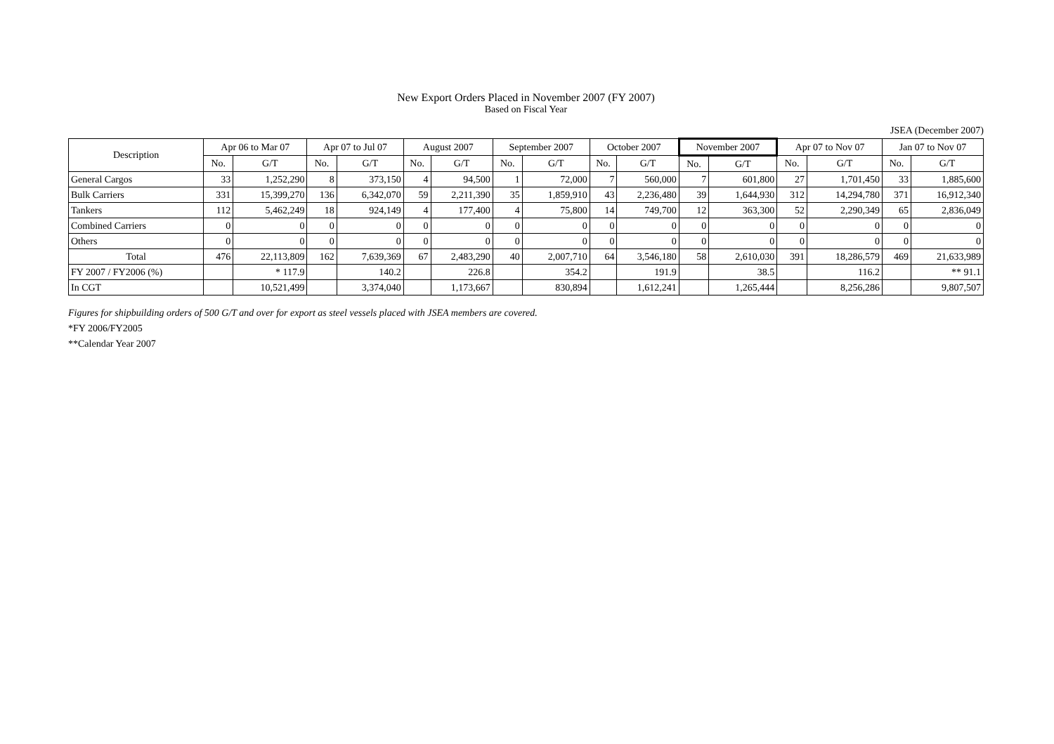New Export Orders Placed in November 2007 (FY 2007)
Based on Fiscal Year
JSEA (December 2007)
| Description | Apr 06 to Mar 07 | | Apr 07 to Jul 07 | | August 2007 | | September 2007 | | October 2007 | | November 2007 | | Apr 07 to Nov 07 | | Jan 07 to Nov 07 | |
| --- | --- | --- | --- | --- | --- | --- | --- | --- | --- | --- | --- | --- | --- | --- | --- | --- |
| | No. | G/T | No. | G/T | No. | G/T | No. | G/T | No. | G/T | No. | G/T | No. | G/T | No. | G/T |
| General Cargos | 33 | 1,252,290 | 8 | 373,150 | 4 | 94,500 | 1 | 72,000 | 7 | 560,000 | 7 | 601,800 | 27 | 1,701,450 | 33 | 1,885,600 |
| Bulk Carriers | 331 | 15,399,270 | 136 | 6,342,070 | 59 | 2,211,390 | 35 | 1,859,910 | 43 | 2,236,480 | 39 | 1,644,930 | 312 | 14,294,780 | 371 | 16,912,340 |
| Tankers | 112 | 5,462,249 | 18 | 924,149 | 4 | 177,400 | 4 | 75,800 | 14 | 749,700 | 12 | 363,300 | 52 | 2,290,349 | 65 | 2,836,049 |
| Combined Carriers | 0 | 0 | 0 | 0 | 0 | 0 | 0 | 0 | 0 | 0 | 0 | 0 | 0 | 0 | 0 | 0 |
| Others | 0 | 0 | 0 | 0 | 0 | 0 | 0 | 0 | 0 | 0 | 0 | 0 | 0 | 0 | 0 | 0 |
| Total | 476 | 22,113,809 | 162 | 7,639,369 | 67 | 2,483,290 | 40 | 2,007,710 | 64 | 3,546,180 | 58 | 2,610,030 | 391 | 18,286,579 | 469 | 21,633,989 |
| FY 2007 / FY2006 (%) | | * 117.9 | | 140.2 | | 226.8 | | 354.2 | | 191.9 | | 38.5 | | 116.2 | | ** 91.1 |
| In CGT | | 10,521,499 | | 3,374,040 | | 1,173,667 | | 830,894 | | 1,612,241 | | 1,265,444 | | 8,256,286 | | 9,807,507 |
Figures for shipbuilding orders of 500 G/T and over for export as steel vessels placed with JSEA members are covered.
*FY 2006/FY2005
**Calendar Year 2007